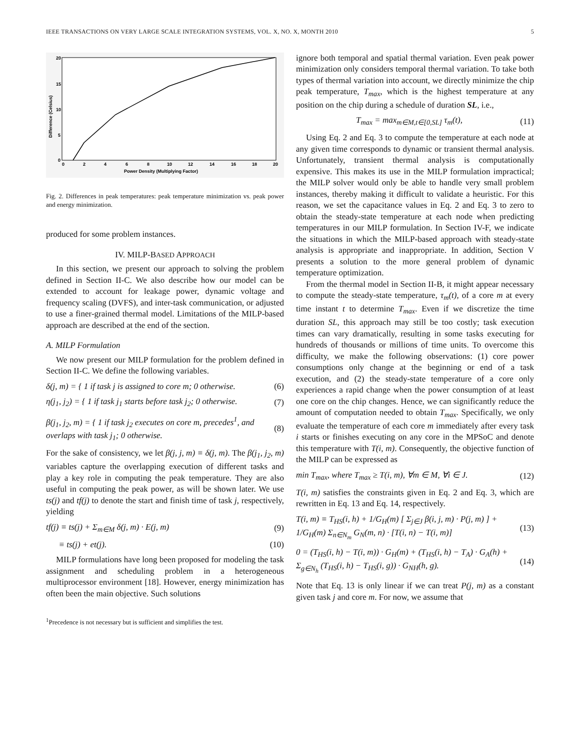IEEE TRANSACTIONS ON VERY LARGE SCALE INTEGRATION SYSTEMS, VOL. X, NO. X, MONTH 2010 5
20
15
10
5
0
0
2
4
6
8
10
12
14
16
18
20
Power Density (Multiplying Factor)
Difference (Celsius)
Fig. 2. Differences in peak temperatures: peak temperature minimization vs. peak power and energy minimization.
produced for some problem instances.
IV. MILP-BASED APPROACH
In this section, we present our approach to solving the problem defined in Section II-C. We also describe how our model can be extended to account for leakage power, dynamic voltage and frequency scaling (DVFS), and inter-task communication, or adjusted to use a finer-grained thermal model. Limitations of the MILP-based approach are described at the end of the section.
A. MILP Formulation
We now present our MILP formulation for the problem defined in Section II-C. We define the following variables.
δ(j, m) = { 1 if task j is assigned to core m; 0 otherwise. (6)
η(j<sub>1</sub>, j<sub>2</sub>) = { 1 if task j<sub>1</sub> starts before task j<sub>2</sub>; 0 otherwise. (7)
β(j<sub>1</sub>, j<sub>2</sub>, m) = { 1 if task j<sub>2</sub> executes on core m, precedes<sup>1</sup>, and overlaps with task j<sub>1</sub>; 0 otherwise. (8)
For the sake of consistency, we let β(j, j, m) ≡ δ(j, m). The β(j<sub>1</sub>, j<sub>2</sub>, m) variables capture the overlapping execution of different tasks and play a key role in computing the peak temperature. They are also useful in computing the peak power, as will be shown later. We use ts(j) and tf(j) to denote the start and finish time of task j, respectively, yielding
tf(j) ≡ ts(j) + Σ<sub>m∈M</sub> δ(j, m) · E(j, m) (9)
≡ ts(j) + et(j). (10)
MILP formulations have long been proposed for modeling the task assignment and scheduling problem in a heterogeneous multiprocessor environment [18]. However, energy minimization has often been the main objective. Such solutions
<sup>1</sup> Precedence is not necessary but is sufficient and simplifies the test.
ignore both temporal and spatial thermal variation. Even peak power minimization only considers temporal thermal variation. To take both types of thermal variation into account, we directly minimize the chip peak temperature, T<sub>max</sub>, which is the highest temperature at any position on the chip during a schedule of duration SL, i.e.,
T<sub>max</sub> = max<sub>m∈M,t∈[0,SL]</sub> τ<sub>m</sub>(t), (11)
Using Eq. 2 and Eq. 3 to compute the temperature at each node at any given time corresponds to dynamic or transient thermal analysis. Unfortunately, transient thermal analysis is computationally expensive. This makes its use in the MILP formulation impractical; the MILP solver would only be able to handle very small problem instances, thereby making it difficult to validate a heuristic. For this reason, we set the capacitance values in Eq. 2 and Eq. 3 to zero to obtain the steady-state temperature at each node when predicting temperatures in our MILP formulation. In Section IV-F, we indicate the situations in which the MILP-based approach with steady-state analysis is appropriate and inappropriate. In addition, Section V presents a solution to the more general problem of dynamic temperature optimization.
From the thermal model in Section II-B, it might appear necessary to compute the steady-state temperature, τ<sub>m</sub>(t), of a core m at every time instant t to determine T<sub>max</sub>. Even if we discretize the time duration SL, this approach may still be too costly; task execution times can vary dramatically, resulting in some tasks executing for hundreds of thousands or millions of time units. To overcome this difficulty, we make the following observations: (1) core power consumptions only change at the beginning or end of a task execution, and (2) the steady-state temperature of a core only experiences a rapid change when the power consumption of at least one core on the chip changes. Hence, we can significantly reduce the amount of computation needed to obtain T<sub>max</sub>. Specifically, we only evaluate the temperature of each core m immediately after every task i starts or finishes executing on any core in the MPSoC and denote this temperature with T(i, m). Consequently, the objective function of the MILP can be expressed as
min T<sub>max</sub>, where T<sub>max</sub> ≥ T(i, m), ∀m ∈ M, ∀i ∈ J. (12)
T(i, m) satisfies the constraints given in Eq. 2 and Eq. 3, which are rewritten in Eq. 13 and Eq. 14, respectively.
T(i, m) ≡ T<sub>HS</sub>(i, h) + 1/G<sub>H</sub>(m) [ Σ<sub>j∈J</sub> β(i, j, m) · P(j, m) ] + 1/G<sub>H</sub>(m) Σ<sub>n∈N<sub>m</sub></sub> G<sub>N</sub>(m, n) · [T(i, n) − T(i, m)] (13)
0 = (T<sub>HS</sub>(i, h) − T(i, m)) · G<sub>H</sub>(m) + (T<sub>HS</sub>(i, h) − T<sub>A</sub>) · G<sub>A</sub>(h) + Σ<sub>g∈N<sub>h</sub></sub> (T<sub>HS</sub>(i, h) − T<sub>HS</sub>(i, g)) · G<sub>NH</sub>(h, g). (14)
Note that Eq. 13 is only linear if we can treat P(j, m) as a constant given task j and core m. For now, we assume that